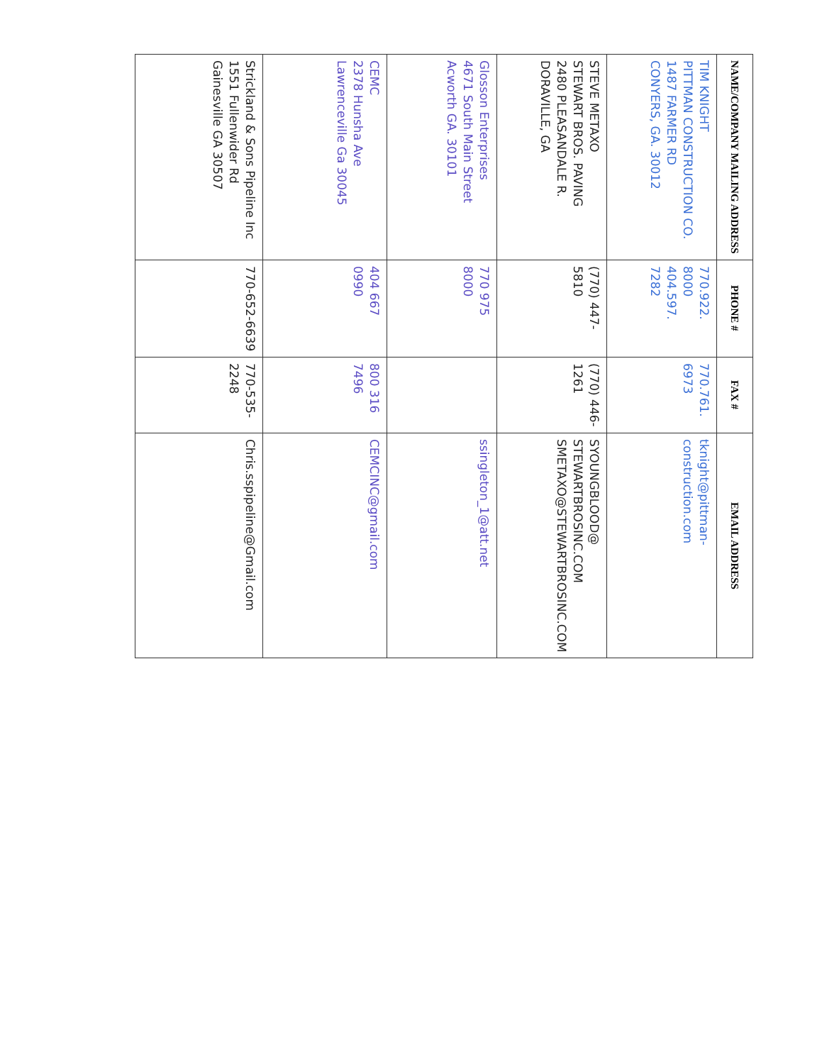| NAME/COMPANY MAILING ADDRESS | PHONE # | FAX # | EMAIL ADDRESS |
| --- | --- | --- | --- |
| TIM KNIGHT PITTMAN CONSTRUCTION CO. 1487 FARMER RD CONYERS, GA. 30012 | 770.922. 8000 404.597. 7282 | 770.761. 6973 | tknight@pittman- construction.com |
| STEVE METAXO STEWART BROS. PAVING 2480 PLEASANDALE R. DORAVILLE, GA | (770) 447- 5810 | (770) 446- 1261 | SYOUNGBLOOD@ STEWARTBROSINC.COM SMETAXO@STEWARTBROSINC.COM |
| Glosson Enterprises 4671 South Main Street Acworth GA. 30101 | 770 975 8000 | | ssingleton_1@att.net |
| CEMC 2378 Hunsha Ave Lawrenceville Ga 30045 | 404 667 0990 | 800 316 7496 | CEMCINC@gmail.com |
| Strickland & Sons Pipeline Inc 1551 Fullenwider Rd Gainesville GA 30507 | 770-652-6639 | 770-535- 2248 | Chris.sspipeline@Gmail.com |